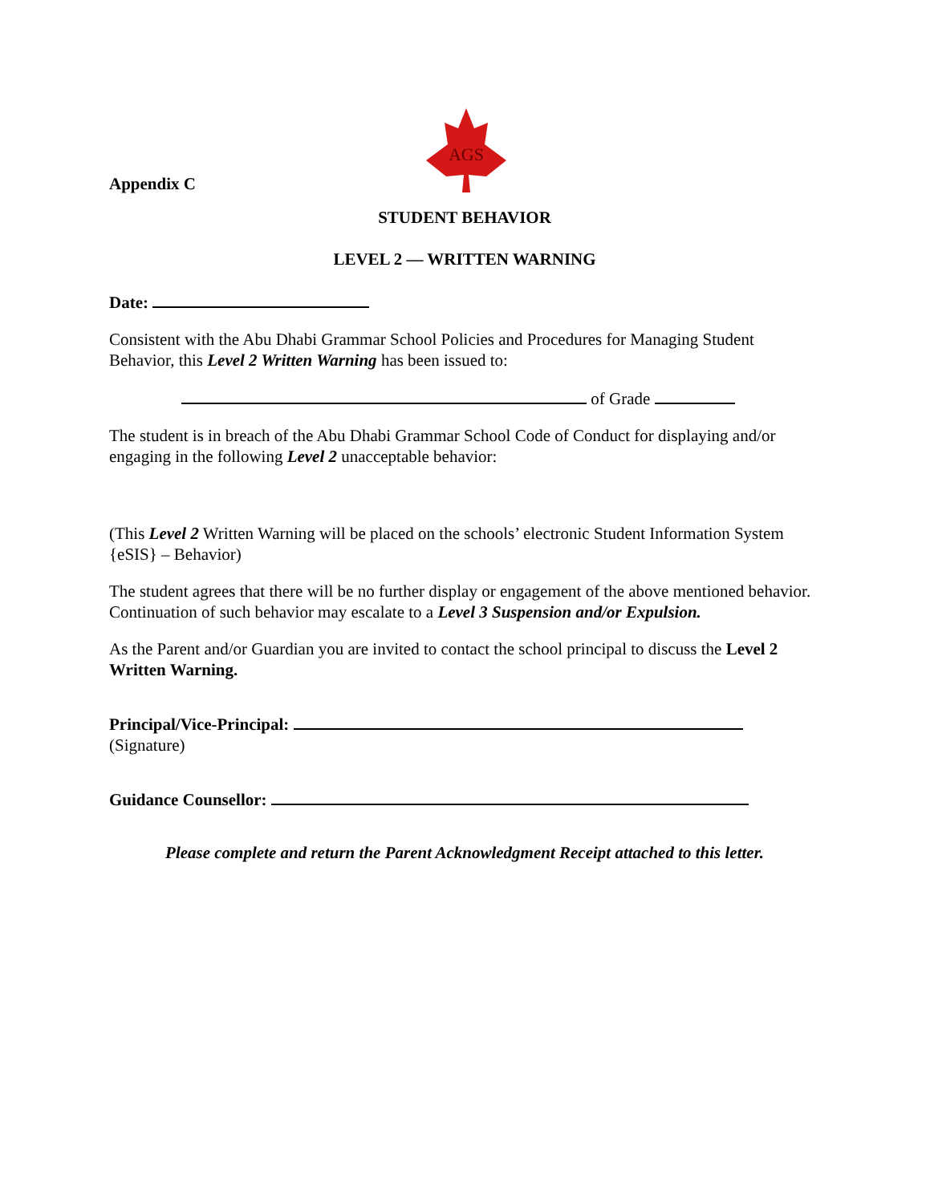Appendix C
AGS
STUDENT BEHAVIOR
LEVEL 2 — WRITTEN WARNING
Date:
Consistent with the Abu Dhabi Grammar School Policies and Procedures for Managing Student Behavior, this Level 2 Written Warning has been issued to:
of Grade
The student is in breach of the Abu Dhabi Grammar School Code of Conduct for displaying and/or engaging in the following Level 2 unacceptable behavior:
(This Level 2 Written Warning will be placed on the schools’ electronic Student Information System {eSIS} – Behavior)
The student agrees that there will be no further display or engagement of the above mentioned behavior. Continuation of such behavior may escalate to a Level 3 Suspension and/or Expulsion.
As the Parent and/or Guardian you are invited to contact the school principal to discuss the Level 2 Written Warning.
Principal/Vice-Principal:
(Signature)
Guidance Counsellor:
Please complete and return the Parent Acknowledgment Receipt attached to this letter.